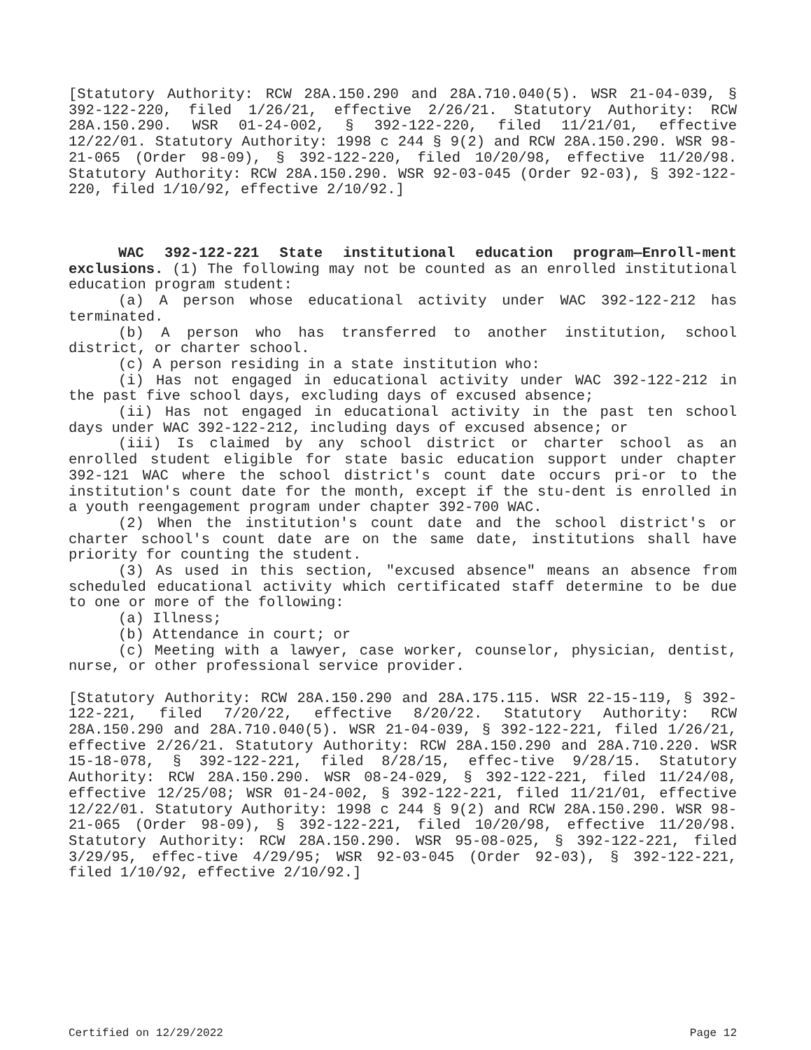[Statutory Authority: RCW 28A.150.290 and 28A.710.040(5). WSR 21-04-039, § 392-122-220, filed 1/26/21, effective 2/26/21. Statutory Authority: RCW 28A.150.290. WSR 01-24-002, § 392-122-220, filed 11/21/01, effective 12/22/01. Statutory Authority: 1998 c 244 § 9(2) and RCW 28A.150.290. WSR 98-21-065 (Order 98-09), § 392-122-220, filed 10/20/98, effective 11/20/98. Statutory Authority: RCW 28A.150.290. WSR 92-03-045 (Order 92-03), § 392-122-220, filed 1/10/92, effective 2/10/92.]
WAC 392-122-221 State institutional education program—Enroll-ment exclusions. (1) The following may not be counted as an enrolled institutional education program student:
(a) A person whose educational activity under WAC 392-122-212 has terminated.
(b) A person who has transferred to another institution, school district, or charter school.
(c) A person residing in a state institution who:
(i) Has not engaged in educational activity under WAC 392-122-212 in the past five school days, excluding days of excused absence;
(ii) Has not engaged in educational activity in the past ten school days under WAC 392-122-212, including days of excused absence; or
(iii) Is claimed by any school district or charter school as an enrolled student eligible for state basic education support under chapter 392-121 WAC where the school district's count date occurs pri-or to the institution's count date for the month, except if the stu-dent is enrolled in a youth reengagement program under chapter 392-700 WAC.
(2) When the institution's count date and the school district's or charter school's count date are on the same date, institutions shall have priority for counting the student.
(3) As used in this section, "excused absence" means an absence from scheduled educational activity which certificated staff determine to be due to one or more of the following:
(a) Illness;
(b) Attendance in court; or
(c) Meeting with a lawyer, case worker, counselor, physician, dentist, nurse, or other professional service provider.
[Statutory Authority: RCW 28A.150.290 and 28A.175.115. WSR 22-15-119, § 392-122-221, filed 7/20/22, effective 8/20/22. Statutory Authority: RCW 28A.150.290 and 28A.710.040(5). WSR 21-04-039, § 392-122-221, filed 1/26/21, effective 2/26/21. Statutory Authority: RCW 28A.150.290 and 28A.710.220. WSR 15-18-078, § 392-122-221, filed 8/28/15, effec-tive 9/28/15. Statutory Authority: RCW 28A.150.290. WSR 08-24-029, § 392-122-221, filed 11/24/08, effective 12/25/08; WSR 01-24-002, § 392-122-221, filed 11/21/01, effective 12/22/01. Statutory Authority: 1998 c 244 § 9(2) and RCW 28A.150.290. WSR 98-21-065 (Order 98-09), § 392-122-221, filed 10/20/98, effective 11/20/98. Statutory Authority: RCW 28A.150.290. WSR 95-08-025, § 392-122-221, filed 3/29/95, effec-tive 4/29/95; WSR 92-03-045 (Order 92-03), § 392-122-221, filed 1/10/92, effective 2/10/92.]
Certified on 12/29/2022 Page 12